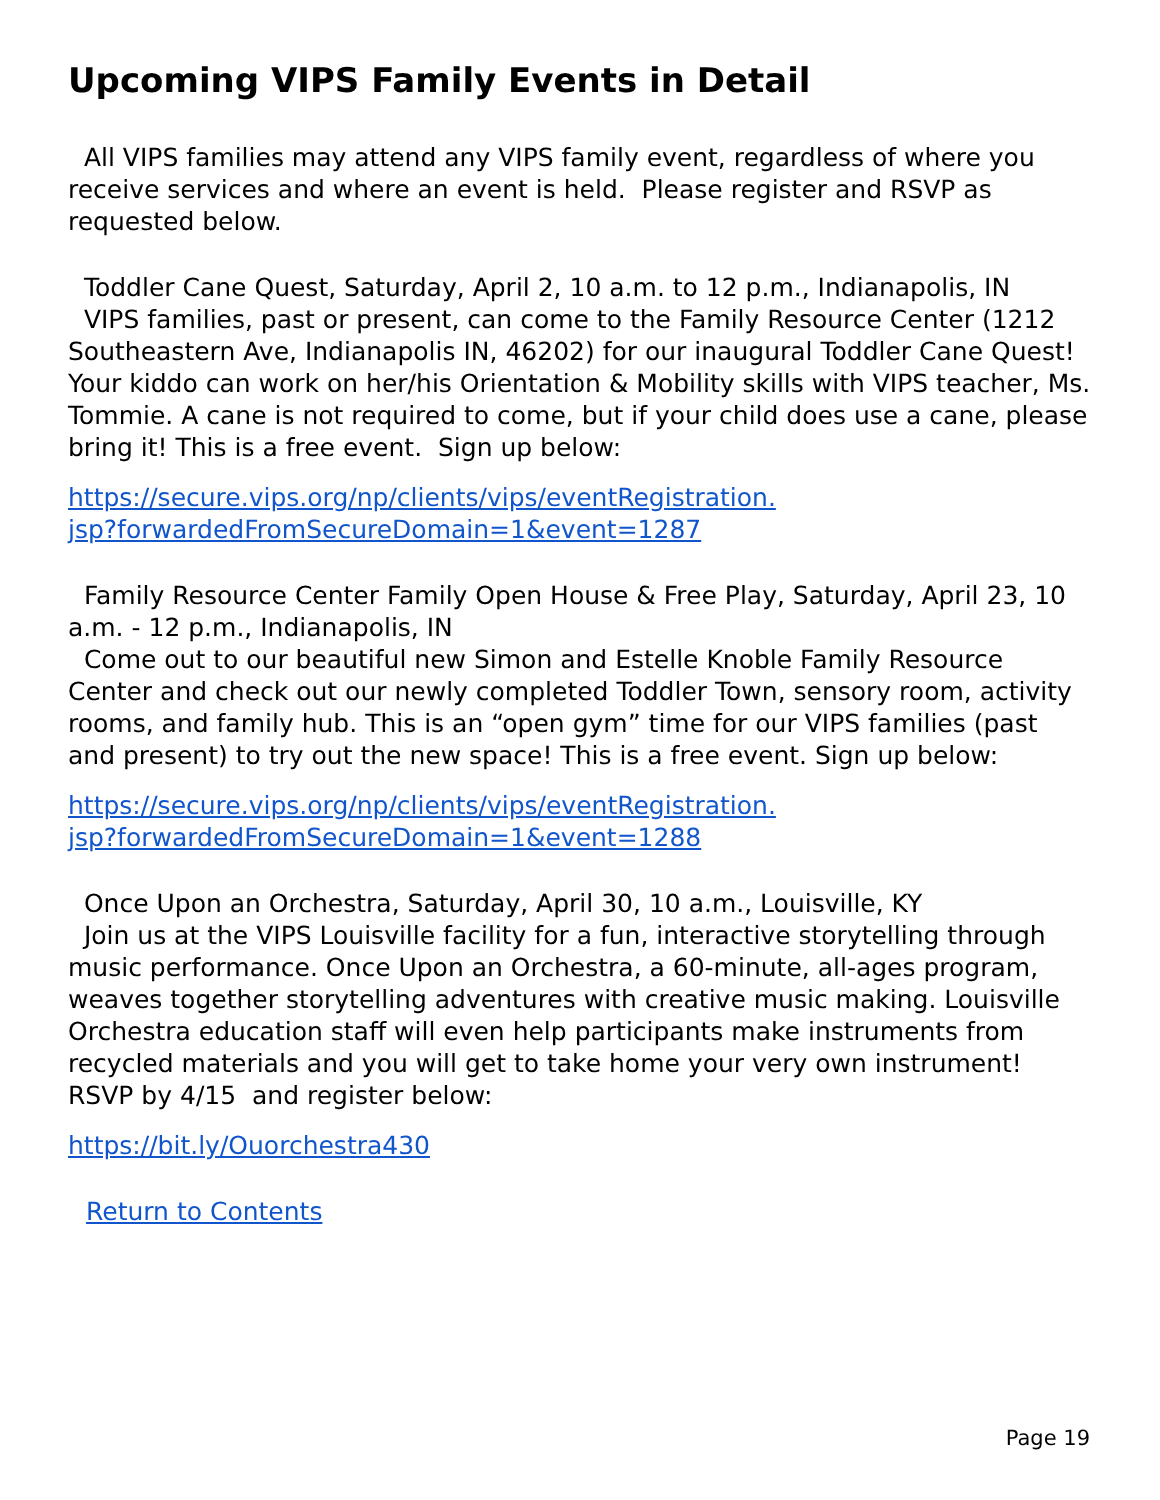Upcoming VIPS Family Events in Detail
All VIPS families may attend any VIPS family event, regardless of where you receive services and where an event is held. Please register and RSVP as requested below.
Toddler Cane Quest, Saturday, April 2, 10 a.m. to 12 p.m., Indianapolis, IN
VIPS families, past or present, can come to the Family Resource Center (1212 Southeastern Ave, Indianapolis IN, 46202) for our inaugural Toddler Cane Quest! Your kiddo can work on her/his Orientation & Mobility skills with VIPS teacher, Ms. Tommie. A cane is not required to come, but if your child does use a cane, please bring it! This is a free event. Sign up below:
https://secure.vips.org/np/clients/vips/eventRegistration.
jsp?forwardedFromSecureDomain=1&event=1287
Family Resource Center Family Open House & Free Play, Saturday, April 23, 10 a.m. - 12 p.m., Indianapolis, IN
Come out to our beautiful new Simon and Estelle Knoble Family Resource Center and check out our newly completed Toddler Town, sensory room, activity rooms, and family hub. This is an “open gym” time for our VIPS families (past and present) to try out the new space! This is a free event. Sign up below:
https://secure.vips.org/np/clients/vips/eventRegistration.
jsp?forwardedFromSecureDomain=1&event=1288
Once Upon an Orchestra, Saturday, April 30, 10 a.m., Louisville, KY
Join us at the VIPS Louisville facility for a fun, interactive storytelling through music performance. Once Upon an Orchestra, a 60-minute, all-ages program, weaves together storytelling adventures with creative music making. Louisville Orchestra education staff will even help participants make instruments from recycled materials and you will get to take home your very own instrument! RSVP by 4/15 and register below:
https://bit.ly/Ouorchestra430
Return to Contents
Page 19